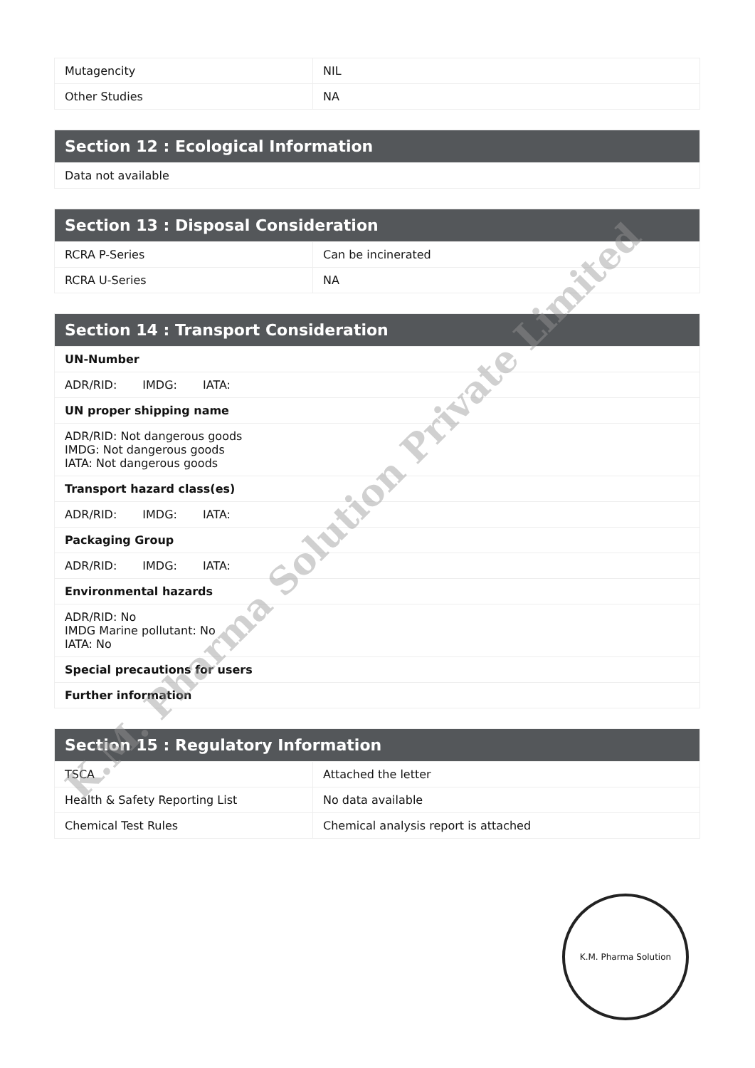| Mutagencity | NIL |
| Other Studies | NA |
| Section 12 : Ecological Information |
| --- |
| Data not available |
| Section 13 : Disposal Consideration | |
| --- | --- |
| RCRA P-Series | Can be incinerated |
| RCRA U-Series | NA |
| Section 14 : Transport Consideration |
| --- |
| UN-Number |
| ADR/RID: IMDG: IATA: |
| UN proper shipping name |
| ADR/RID: Not dangerous goods IMDG: Not dangerous goods IATA: Not dangerous goods |
| Transport hazard class(es) |
| ADR/RID: IMDG: IATA: |
| Packaging Group |
| ADR/RID: IMDG: IATA: |
| Environmental hazards |
| ADR/RID: No IMDG Marine pollutant: No IATA: No |
| Special precautions for users |
| Further information |
| Section 15 : Regulatory Information | |
| --- | --- |
| TSCA | Attached the letter |
| Health & Safety Reporting List | No data available |
| Chemical Test Rules | Chemical analysis report is attached |
K.M. Pharma Solution Private Limited
K.M. Pharma Solution